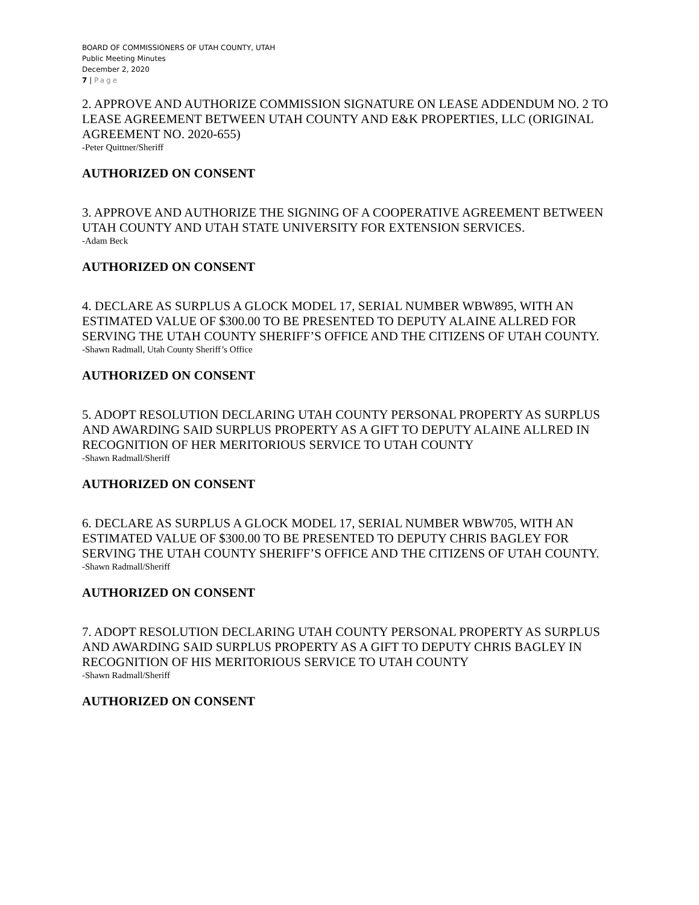BOARD OF COMMISSIONERS OF UTAH COUNTY, UTAH
Public Meeting Minutes
December 2, 2020
7 | Page
2. APPROVE AND AUTHORIZE COMMISSION SIGNATURE ON LEASE ADDENDUM NO. 2 TO LEASE AGREEMENT BETWEEN UTAH COUNTY AND E&K PROPERTIES, LLC (ORIGINAL AGREEMENT NO. 2020-655)
-Peter Quittner/Sheriff
AUTHORIZED ON CONSENT
3. APPROVE AND AUTHORIZE THE SIGNING OF A COOPERATIVE AGREEMENT BETWEEN UTAH COUNTY AND UTAH STATE UNIVERSITY FOR EXTENSION SERVICES.
-Adam Beck
AUTHORIZED ON CONSENT
4. DECLARE AS SURPLUS A GLOCK MODEL 17, SERIAL NUMBER WBW895, WITH AN ESTIMATED VALUE OF $300.00 TO BE PRESENTED TO DEPUTY ALAINE ALLRED FOR SERVING THE UTAH COUNTY SHERIFF’S OFFICE AND THE CITIZENS OF UTAH COUNTY.
-Shawn Radmall, Utah County Sheriff’s Office
AUTHORIZED ON CONSENT
5. ADOPT RESOLUTION DECLARING UTAH COUNTY PERSONAL PROPERTY AS SURPLUS AND AWARDING SAID SURPLUS PROPERTY AS A GIFT TO DEPUTY ALAINE ALLRED IN RECOGNITION OF HER MERITORIOUS SERVICE TO UTAH COUNTY
-Shawn Radmall/Sheriff
AUTHORIZED ON CONSENT
6. DECLARE AS SURPLUS A GLOCK MODEL 17, SERIAL NUMBER WBW705, WITH AN ESTIMATED VALUE OF $300.00 TO BE PRESENTED TO DEPUTY CHRIS BAGLEY FOR SERVING THE UTAH COUNTY SHERIFF’S OFFICE AND THE CITIZENS OF UTAH COUNTY.
-Shawn Radmall/Sheriff
AUTHORIZED ON CONSENT
7. ADOPT RESOLUTION DECLARING UTAH COUNTY PERSONAL PROPERTY AS SURPLUS AND AWARDING SAID SURPLUS PROPERTY AS A GIFT TO DEPUTY CHRIS BAGLEY IN RECOGNITION OF HIS MERITORIOUS SERVICE TO UTAH COUNTY
-Shawn Radmall/Sheriff
AUTHORIZED ON CONSENT